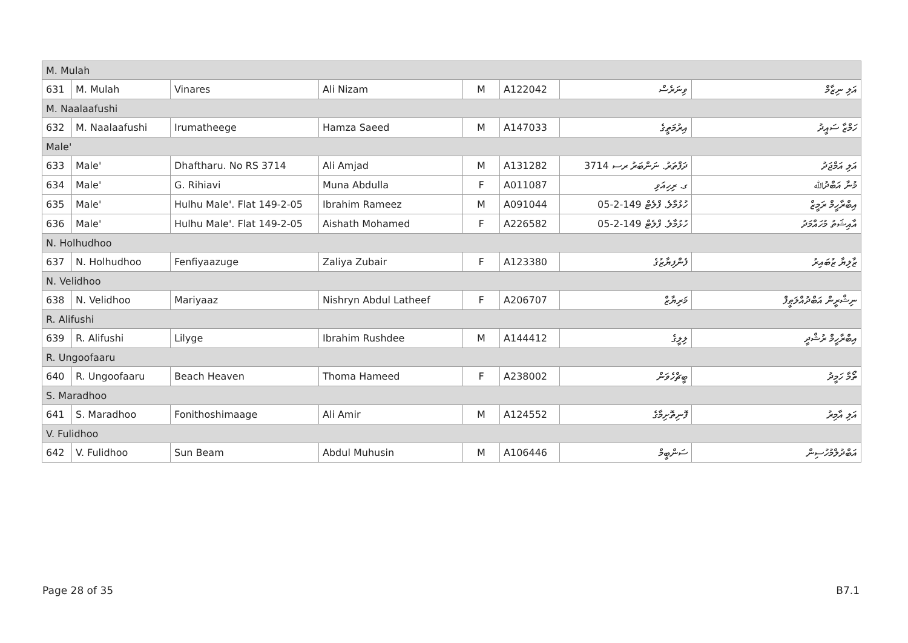| M. Mulah | | | | | | | |
| 631 | M. Mulah | Vinares | Ali Nizam | M | A122042 | ވިނަރެސް | އަލި ނިޒާމް |
| M. Naalaafushi | | | | | | | |
| 632 | M. Naalaafushi | Irumatheege | Hamza Saeed | M | A147033 | އިރުމަތީގެ | ހަމްޒާ ސައީދު |
| Male' | | | | | | | |
| 633 | Male' | Dhaftharu. No RS 3714 | Ali Amjad | M | A131282 | ދަފްތަރު. ނަންބަރު ރސ 3714 | އަލި އަމްޖަދު |
| 634 | Male' | G. Rihiavi | Muna Abdulla | F | A011087 | ގ. ރިހިއަވި | މުނާ އަބްދުﷲ |
| 635 | Male' | Hulhu Male'. Flat 149-2-05 | Ibrahim Rameez | M | A091044 | ހުޅުމާލެ. ފްލެޓް 149-2-05 | އިބްރާހީމް ރަމީޒް |
| 636 | Male' | Hulhu Male'. Flat 149-2-05 | Aishath Mohamed | F | A226582 | ހުޅުމާލެ. ފްލެޓް 149-2-05 | އާއިޝަތު މުހައްމަދު |
| N. Holhudhoo | | | | | | | |
| 637 | N. Holhudhoo | Fenfiyaazuge | Zaliya Zubair | F | A123380 | ފެންފިޔާޒުގެ | ޒާލިޔާ ޒުބައިރު |
| N. Velidhoo | | | | | | | |
| 638 | N. Velidhoo | Mariyaaz | Nishryn Abdul Latheef | F | A206707 | މަރިޔާޒް | ނިޝްރީން އަބްދުއްލަޠީފް |
| R. Alifushi | | | | | | | |
| 639 | R. Alifushi | Lilyge | Ibrahim Rushdee | M | A144412 | ލިލީގެ | އިބްރާހީމް ރުޝްދީ |
| R. Ungoofaaru | | | | | | | |
| 640 | R. Ungoofaaru | Beach Heaven | Thoma Hameed | F | A238002 | ބީޗްހެވަން | ތޯމާ ހަމީދު |
| S. Maradhoo | | | | | | | |
| 641 | S. Maradhoo | Fonithoshimaage | Ali Amir | M | A124552 | ފޮނިތޮށިމާގެ | އަލި އާމިރު |
| V. Fulidhoo | | | | | | | |
| 642 | V. Fulidhoo | Sun Beam | Abdul Muhusin | M | A106446 | ސަންބީމް | އަބްދުލްމުހުސިން |
Page 28 of 35 B7.1